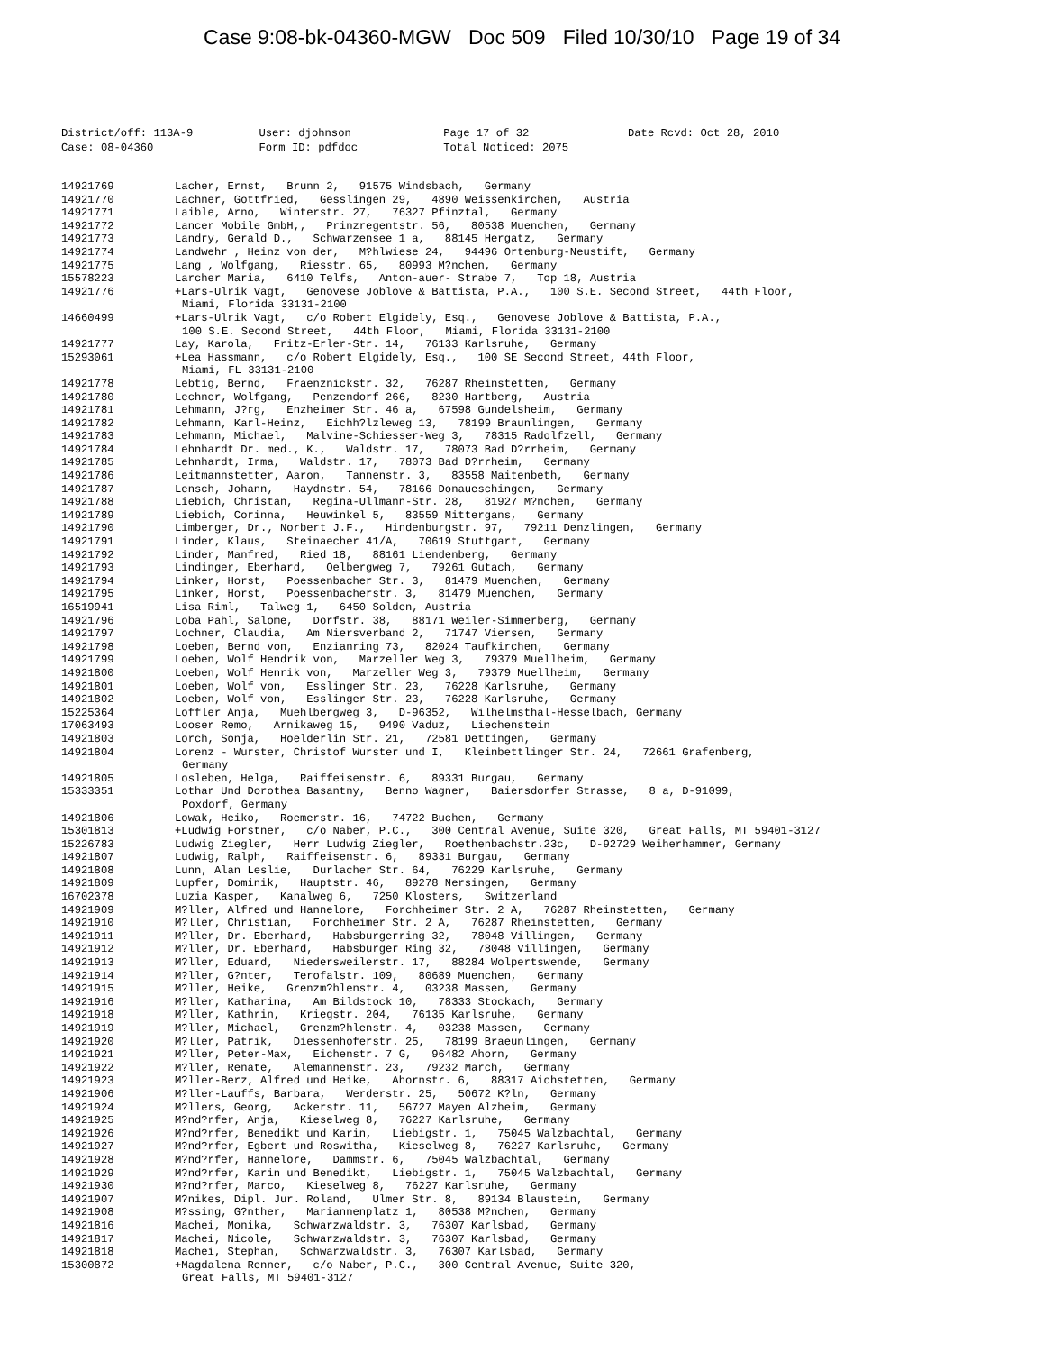Case 9:08-bk-04360-MGW Doc 509 Filed 10/30/10 Page 19 of 34
District/off: 113A-9 User: djohnson Page 17 of 32 Date Rcvd: Oct 28, 2010 Case: 08-04360 Form ID: pdfdoc Total Noticed: 2075
14921769 Lacher, Ernst, Brunn 2, 91575 Windsbach, Germany
14921770 Lachner, Gottfried, Gesslingen 29, 4890 Weissenkirchen, Austria
14921771 Laible, Arno, Winterstr. 27, 76327 Pfinztal, Germany
14921772 Lancer Mobile GmbH,, Prinzregentstr. 56, 80538 Muenchen, Germany
14921773 Landry, Gerald D., Schwarzensee 1 a, 88145 Hergatz, Germany
14921774 Landwehr , Heinz von der, M?hlwiese 24, 94496 Ortenburg-Neustift, Germany
14921775 Lang , Wolfgang, Riesstr. 65, 80993 M?nchen, Germany
15578223 Larcher Maria, 6410 Telfs, Anton-auer- Strabe 7, Top 18, Austria
14921776 +Lars-Ulrik Vagt, Genovese Joblove & Battista, P.A., 100 S.E. Second Street, 44th Floor,
Miami, Florida 33131-2100
14660499 +Lars-Ulrik Vagt, c/o Robert Elgidely, Esq., Genovese Joblove & Battista, P.A.,
100 S.E. Second Street, 44th Floor, Miami, Florida 33131-2100
14921777 Lay, Karola, Fritz-Erler-Str. 14, 76133 Karlsruhe, Germany
15293061 +Lea Hassmann, c/o Robert Elgidely, Esq., 100 SE Second Street, 44th Floor,
Miami, FL 33131-2100
14921778 Lebtig, Bernd, Fraenznickstr. 32, 76287 Rheinstetten, Germany
14921780 Lechner, Wolfgang, Penzendorf 266, 8230 Hartberg, Austria
14921781 Lehmann, J?rg, Enzheimer Str. 46 a, 67598 Gundelsheim, Germany
14921782 Lehmann, Karl-Heinz, Eichh?lzleweg 13, 78199 Braunlingen, Germany
14921783 Lehmann, Michael, Malvine-Schiesser-Weg 3, 78315 Radolfzell, Germany
14921784 Lehnhardt Dr. med., K., Waldstr. 17, 78073 Bad D?rrheim, Germany
14921785 Lehnhardt, Irma, Waldstr. 17, 78073 Bad D?rrheim, Germany
14921786 Leitmannstetter, Aaron, Tannenstr. 3, 83558 Maitenbeth, Germany
14921787 Lensch, Johann, Haydnstr. 54, 78166 Donaueschingen, Germany
14921788 Liebich, Christan, Regina-Ullmann-Str. 28, 81927 M?nchen, Germany
14921789 Liebich, Corinna, Heuwinkel 5, 83559 Mittergans, Germany
14921790 Limberger, Dr., Norbert J.F., Hindenburgstr. 97, 79211 Denzlingen, Germany
14921791 Linder, Klaus, Steinaecher 41/A, 70619 Stuttgart, Germany
14921792 Linder, Manfred, Ried 18, 88161 Liendenberg, Germany
14921793 Lindinger, Eberhard, Oelbergweg 7, 79261 Gutach, Germany
14921794 Linker, Horst, Poessenbacher Str. 3, 81479 Muenchen, Germany
14921795 Linker, Horst, Poessenbacherstr. 3, 81479 Muenchen, Germany
16519941 Lisa Riml, Talweg 1, 6450 Solden, Austria
14921796 Loba Pahl, Salome, Dorfstr. 38, 88171 Weiler-Simmerberg, Germany
14921797 Lochner, Claudia, Am Niersverband 2, 71747 Viersen, Germany
14921798 Loeben, Bernd von, Enzianring 73, 82024 Taufkirchen, Germany
14921799 Loeben, Wolf Hendrik von, Marzeller Weg 3, 79379 Muellheim, Germany
14921800 Loeben, Wolf Henrik von, Marzeller Weg 3, 79379 Muellheim, Germany
14921801 Loeben, Wolf von, Esslinger Str. 23, 76228 Karlsruhe, Germany
14921802 Loeben, Wolf von, Esslinger Str. 23, 76228 Karlsruhe, Germany
15225364 Loffler Anja, Muehlbergweg 3, D-96352, Wilhelmsthal-Hesselbach, Germany
17063493 Looser Remo, Arnikaweg 15, 9490 Vaduz, Liechenstein
14921803 Lorch, Sonja, Hoelderlin Str. 21, 72581 Dettingen, Germany
14921804 Lorenz - Wurster, Christof Wurster und I, Kleinbettlinger Str. 24, 72661 Grafenberg,
Germany
14921805 Losleben, Helga, Raiffeisenstr. 6, 89331 Burgau, Germany
15333351 Lothar Und Dorothea Basantny, Benno Wagner, Baiersdorfer Strasse, 8 a, D-91099,
Poxdorf, Germany
14921806 Lowak, Heiko, Roemerstr. 16, 74722 Buchen, Germany
15301813 +Ludwig Forstner, c/o Naber, P.C., 300 Central Avenue, Suite 320, Great Falls, MT 59401-3127
15226783 Ludwig Ziegler, Herr Ludwig Ziegler, Roethenbachstr.23c, D-92729 Weiherhammer, Germany
14921807 Ludwig, Ralph, Raiffeisenstr. 6, 89331 Burgau, Germany
14921808 Lunn, Alan Leslie, Durlacher Str. 64, 76229 Karlsruhe, Germany
14921809 Lupfer, Dominik, Hauptstr. 46, 89278 Nersingen, Germany
16702378 Luzia Kasper, Kanalweg 6, 7250 Klosters, Switzerland
14921909 M?ller, Alfred und Hannelore, Forchheimer Str. 2 A, 76287 Rheinstetten, Germany
14921910 M?ller, Christian, Forchheimer Str. 2 A, 76287 Rheinstetten, Germany
14921911 M?ller, Dr. Eberhard, Habsburgerring 32, 78048 Villingen, Germany
14921912 M?ller, Dr. Eberhard, Habsburger Ring 32, 78048 Villingen, Germany
14921913 M?ller, Eduard, Niedersweilerstr. 17, 88284 Wolpertswende, Germany
14921914 M?ller, G?nter, Terofalstr. 109, 80689 Muenchen, Germany
14921915 M?ller, Heike, Grenzm?hlenstr. 4, 03238 Massen, Germany
14921916 M?ller, Katharina, Am Bildstock 10, 78333 Stockach, Germany
14921918 M?ller, Kathrin, Kriegstr. 204, 76135 Karlsruhe, Germany
14921919 M?ller, Michael, Grenzm?hlenstr. 4, 03238 Massen, Germany
14921920 M?ller, Patrik, Diessenhoferstr. 25, 78199 Braeunlingen, Germany
14921921 M?ller, Peter-Max, Eichenstr. 7 G, 96482 Ahorn, Germany
14921922 M?ller, Renate, Alemannenstr. 23, 79232 March, Germany
14921923 M?ller-Berz, Alfred und Heike, Ahornstr. 6, 88317 Aichstetten, Germany
14921906 M?ller-Lauffs, Barbara, Werderstr. 25, 50672 K?ln, Germany
14921924 M?llers, Georg, Ackerstr. 11, 56727 Mayen Alzheim, Germany
14921925 M?nd?rfer, Anja, Kieselweg 8, 76227 Karlsruhe, Germany
14921926 M?nd?rfer, Benedikt und Karin, Liebigstr. 1, 75045 Walzbachtal, Germany
14921927 M?nd?rfer, Egbert und Roswitha, Kieselweg 8, 76227 Karlsruhe, Germany
14921928 M?nd?rfer, Hannelore, Dammstr. 6, 75045 Walzbachtal, Germany
14921929 M?nd?rfer, Karin und Benedikt, Liebigstr. 1, 75045 Walzbachtal, Germany
14921930 M?nd?rfer, Marco, Kieselweg 8, 76227 Karlsruhe, Germany
14921907 M?nikes, Dipl. Jur. Roland, Ulmer Str. 8, 89134 Blaustein, Germany
14921908 M?ssing, G?nther, Mariannenplatz 1, 80538 M?nchen, Germany
14921816 Machei, Monika, Schwarzwaldstr. 3, 76307 Karlsbad, Germany
14921817 Machei, Nicole, Schwarzwaldstr. 3, 76307 Karlsbad, Germany
14921818 Machei, Stephan, Schwarzwaldstr. 3, 76307 Karlsbad, Germany
15300872 +Magdalena Renner, c/o Naber, P.C., 300 Central Avenue, Suite 320,
Great Falls, MT 59401-3127